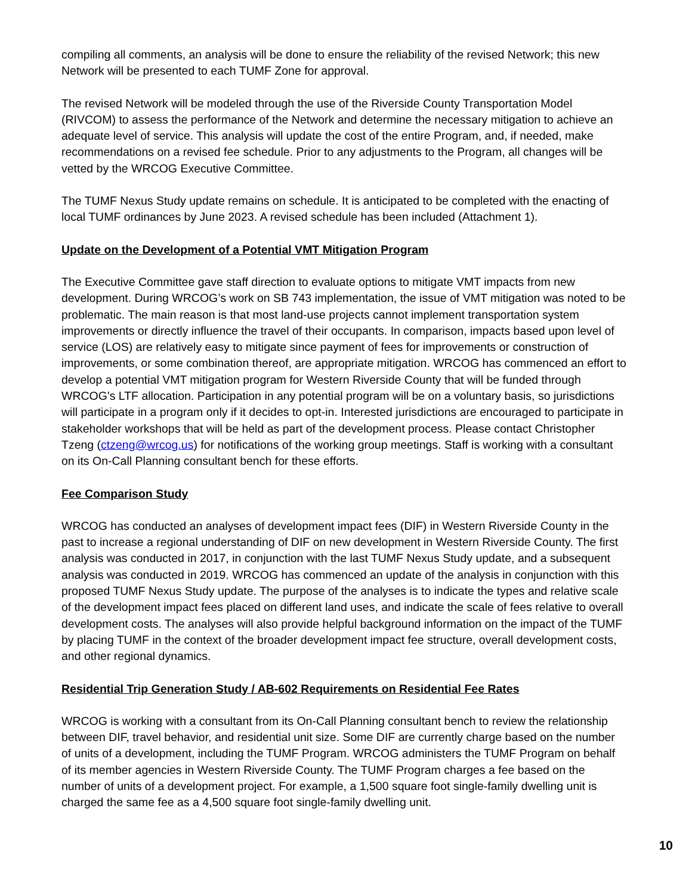compiling all comments, an analysis will be done to ensure the reliability of the revised Network; this new Network will be presented to each TUMF Zone for approval.
The revised Network will be modeled through the use of the Riverside County Transportation Model (RIVCOM) to assess the performance of the Network and determine the necessary mitigation to achieve an adequate level of service. This analysis will update the cost of the entire Program, and, if needed, make recommendations on a revised fee schedule. Prior to any adjustments to the Program, all changes will be vetted by the WRCOG Executive Committee.
The TUMF Nexus Study update remains on schedule. It is anticipated to be completed with the enacting of local TUMF ordinances by June 2023. A revised schedule has been included (Attachment 1).
Update on the Development of a Potential VMT Mitigation Program
The Executive Committee gave staff direction to evaluate options to mitigate VMT impacts from new development. During WRCOG’s work on SB 743 implementation, the issue of VMT mitigation was noted to be problematic. The main reason is that most land-use projects cannot implement transportation system improvements or directly influence the travel of their occupants. In comparison, impacts based upon level of service (LOS) are relatively easy to mitigate since payment of fees for improvements or construction of improvements, or some combination thereof, are appropriate mitigation. WRCOG has commenced an effort to develop a potential VMT mitigation program for Western Riverside County that will be funded through WRCOG's LTF allocation. Participation in any potential program will be on a voluntary basis, so jurisdictions will participate in a program only if it decides to opt-in. Interested jurisdictions are encouraged to participate in stakeholder workshops that will be held as part of the development process. Please contact Christopher Tzeng (ctzeng@wrcog.us) for notifications of the working group meetings. Staff is working with a consultant on its On-Call Planning consultant bench for these efforts.
Fee Comparison Study
WRCOG has conducted an analyses of development impact fees (DIF) in Western Riverside County in the past to increase a regional understanding of DIF on new development in Western Riverside County. The first analysis was conducted in 2017, in conjunction with the last TUMF Nexus Study update, and a subsequent analysis was conducted in 2019. WRCOG has commenced an update of the analysis in conjunction with this proposed TUMF Nexus Study update. The purpose of the analyses is to indicate the types and relative scale of the development impact fees placed on different land uses, and indicate the scale of fees relative to overall development costs. The analyses will also provide helpful background information on the impact of the TUMF by placing TUMF in the context of the broader development impact fee structure, overall development costs, and other regional dynamics.
Residential Trip Generation Study / AB-602 Requirements on Residential Fee Rates
WRCOG is working with a consultant from its On-Call Planning consultant bench to review the relationship between DIF, travel behavior, and residential unit size. Some DIF are currently charge based on the number of units of a development, including the TUMF Program. WRCOG administers the TUMF Program on behalf of its member agencies in Western Riverside County. The TUMF Program charges a fee based on the number of units of a development project. For example, a 1,500 square foot single-family dwelling unit is charged the same fee as a 4,500 square foot single-family dwelling unit.
10